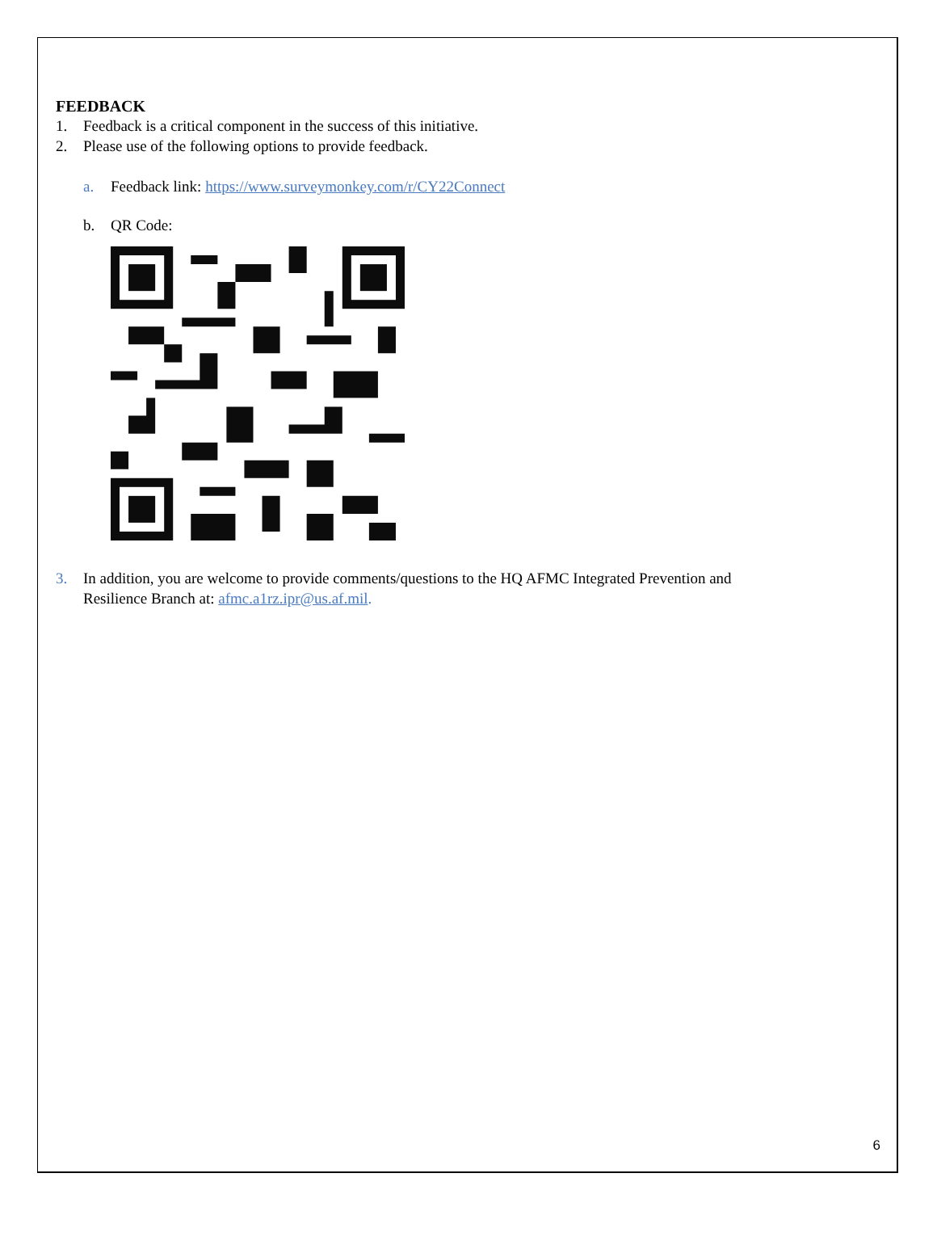FEEDBACK
1. Feedback is a critical component in the success of this initiative.
2. Please use of the following options to provide feedback.
a. Feedback link: https://www.surveymonkey.com/r/CY22Connect
b. QR Code:
3. In addition, you are welcome to provide comments/questions to the HQ AFMC Integrated Prevention and
Resilience Branch at: afmc.a1rz.ipr@us.af.mil.
6